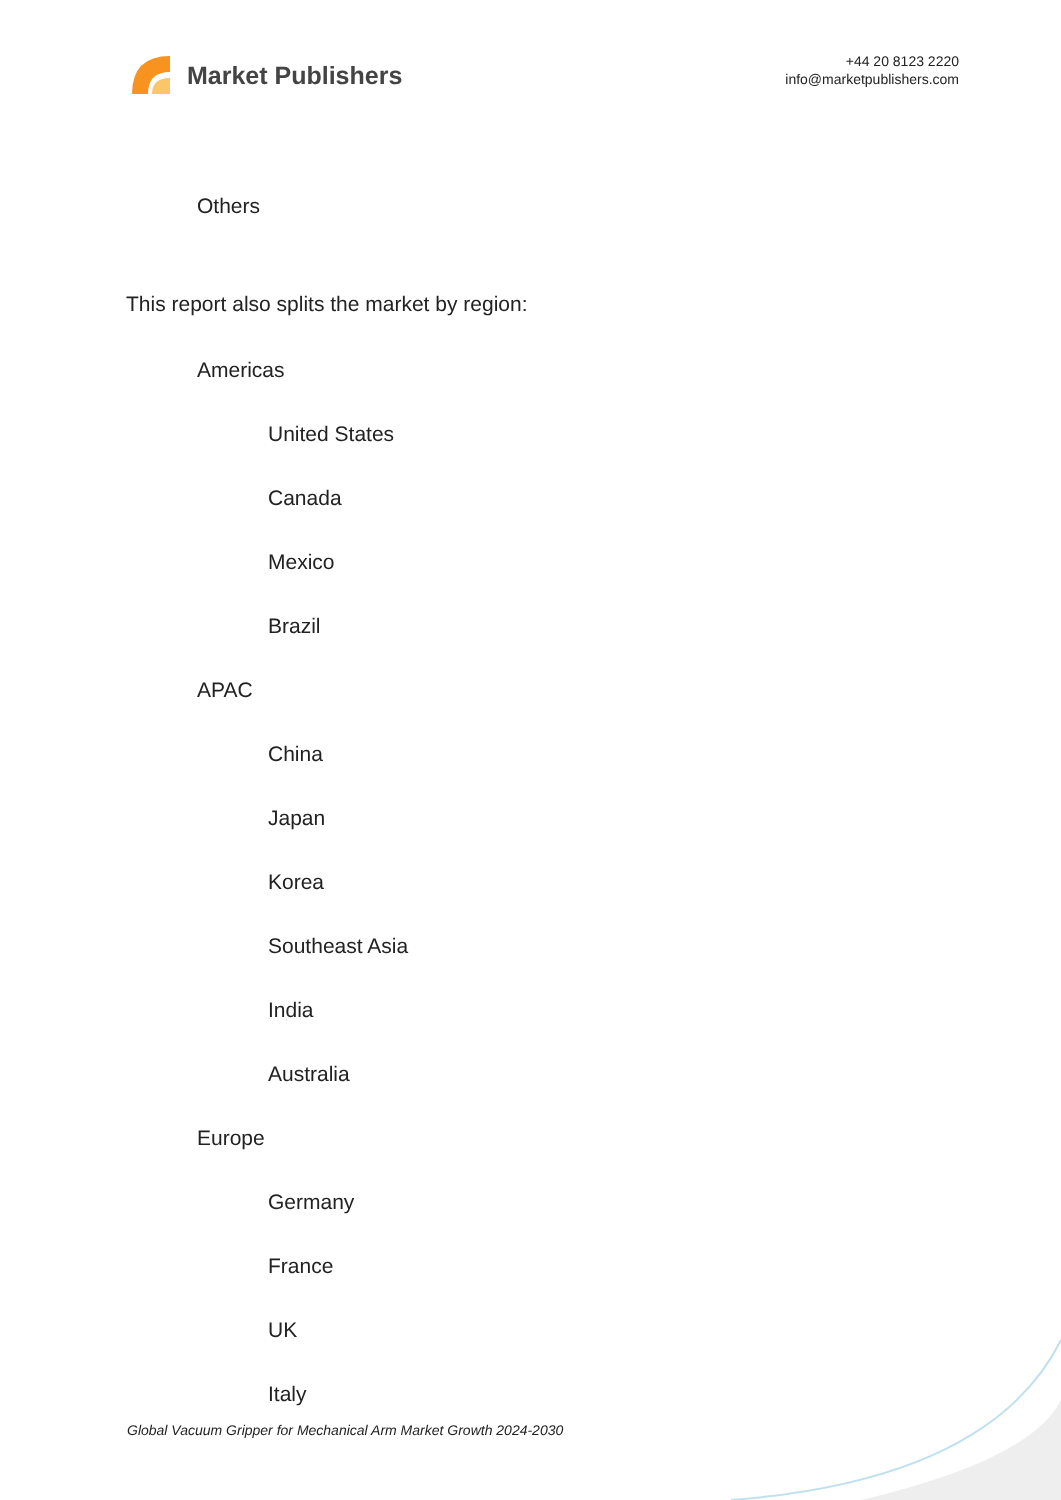Market Publishers
+44 20 8123 2220
info@marketpublishers.com
Others
This report also splits the market by region:
Americas
United States
Canada
Mexico
Brazil
APAC
China
Japan
Korea
Southeast Asia
India
Australia
Europe
Germany
France
UK
Italy
Global Vacuum Gripper for Mechanical Arm Market Growth 2024-2030